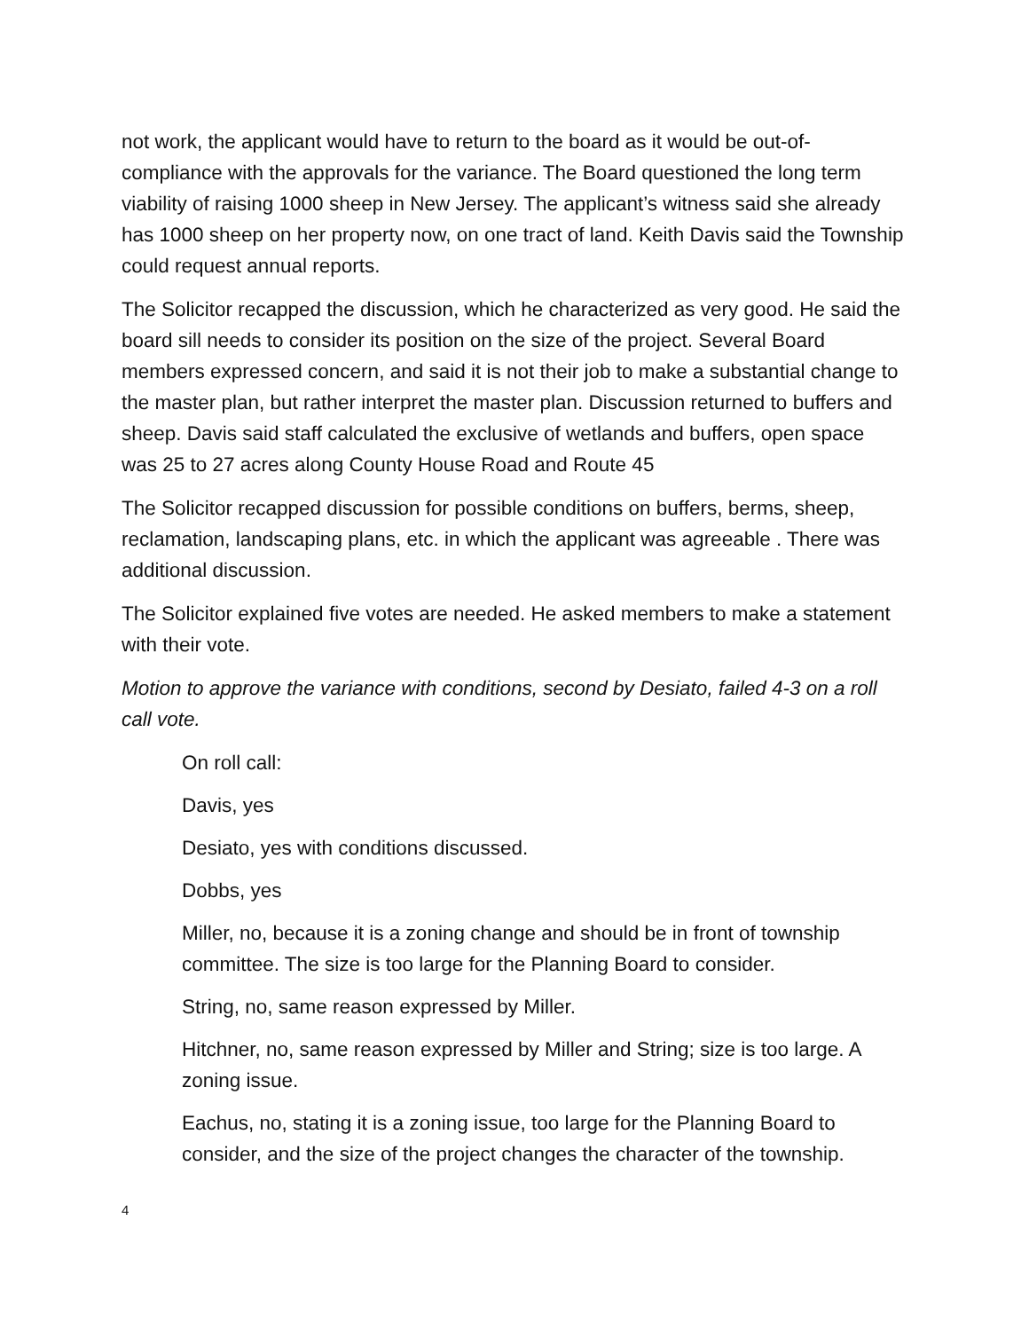not work, the applicant would have to return to the board as it would be out-of-compliance with the approvals for the variance. The Board questioned the long term viability of raising 1000 sheep in New Jersey. The applicant’s witness said she already has 1000 sheep on her property now, on one tract of land. Keith Davis said the Township could request annual reports.
The Solicitor recapped the discussion, which he characterized as very good. He said the board sill needs to consider its position on the size of the project. Several Board members expressed concern, and said it is not their job to make a substantial change to the master plan, but rather interpret the master plan. Discussion returned to buffers and sheep. Davis said staff calculated the exclusive of wetlands and buffers, open space was 25 to 27 acres along County House Road and Route 45
The Solicitor recapped discussion for possible conditions on buffers, berms, sheep, reclamation, landscaping plans, etc. in which the applicant was agreeable . There was additional discussion.
The Solicitor explained five votes are needed. He asked members to make a statement with their vote.
Motion to approve the variance with conditions, second by Desiato, failed 4-3 on a roll call vote.
On roll call:
Davis, yes
Desiato, yes with conditions discussed.
Dobbs, yes
Miller, no, because it is a zoning change and should be in front of township committee. The size is too large for the Planning Board to consider.
String, no, same reason expressed by Miller.
Hitchner, no, same reason expressed by Miller and String; size is too large. A zoning issue.
Eachus, no, stating it is a zoning issue, too large for the Planning Board to consider, and the size of the project changes the character of the township.
4